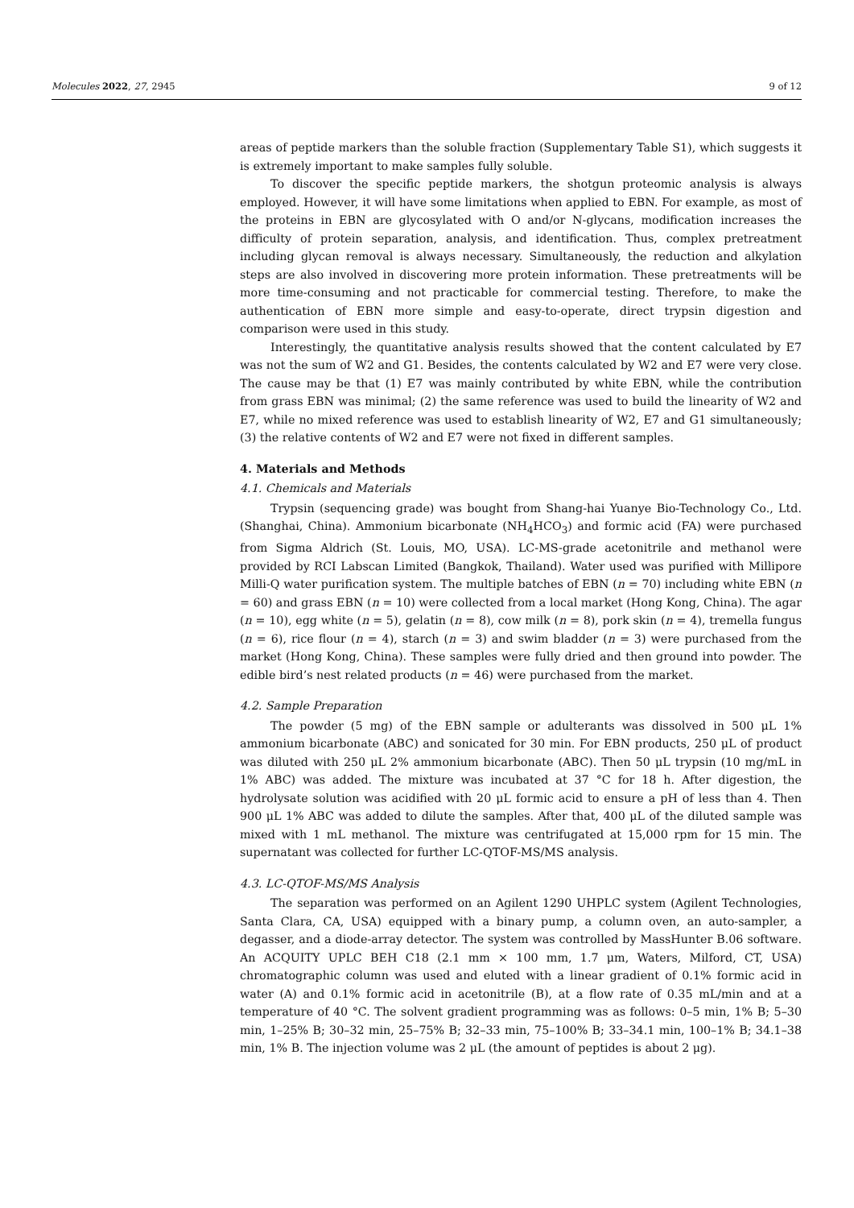Molecules 2022, 27, 2945 9 of 12
areas of peptide markers than the soluble fraction (Supplementary Table S1), which suggests it is extremely important to make samples fully soluble.
To discover the specific peptide markers, the shotgun proteomic analysis is always employed. However, it will have some limitations when applied to EBN. For example, as most of the proteins in EBN are glycosylated with O and/or N-glycans, modification increases the difficulty of protein separation, analysis, and identification. Thus, complex pretreatment including glycan removal is always necessary. Simultaneously, the reduction and alkylation steps are also involved in discovering more protein information. These pretreatments will be more time-consuming and not practicable for commercial testing. Therefore, to make the authentication of EBN more simple and easy-to-operate, direct trypsin digestion and comparison were used in this study.
Interestingly, the quantitative analysis results showed that the content calculated by E7 was not the sum of W2 and G1. Besides, the contents calculated by W2 and E7 were very close. The cause may be that (1) E7 was mainly contributed by white EBN, while the contribution from grass EBN was minimal; (2) the same reference was used to build the linearity of W2 and E7, while no mixed reference was used to establish linearity of W2, E7 and G1 simultaneously; (3) the relative contents of W2 and E7 were not fixed in different samples.
4. Materials and Methods
4.1. Chemicals and Materials
Trypsin (sequencing grade) was bought from Shang-hai Yuanye Bio-Technology Co., Ltd. (Shanghai, China). Ammonium bicarbonate (NH<sub>4</sub>HCO<sub>3</sub>) and formic acid (FA) were purchased from Sigma Aldrich (St. Louis, MO, USA). LC-MS-grade acetonitrile and methanol were provided by RCI Labscan Limited (Bangkok, Thailand). Water used was purified with Millipore Milli-Q water purification system. The multiple batches of EBN (n = 70) including white EBN (n = 60) and grass EBN (n = 10) were collected from a local market (Hong Kong, China). The agar (n = 10), egg white (n = 5), gelatin (n = 8), cow milk (n = 8), pork skin (n = 4), tremella fungus (n = 6), rice flour (n = 4), starch (n = 3) and swim bladder (n = 3) were purchased from the market (Hong Kong, China). These samples were fully dried and then ground into powder. The edible bird’s nest related products (n = 46) were purchased from the market.
4.2. Sample Preparation
The powder (5 mg) of the EBN sample or adulterants was dissolved in 500 μL 1% ammonium bicarbonate (ABC) and sonicated for 30 min. For EBN products, 250 μL of product was diluted with 250 μL 2% ammonium bicarbonate (ABC). Then 50 μL trypsin (10 mg/mL in 1% ABC) was added. The mixture was incubated at 37 °C for 18 h. After digestion, the hydrolysate solution was acidified with 20 μL formic acid to ensure a pH of less than 4. Then 900 μL 1% ABC was added to dilute the samples. After that, 400 μL of the diluted sample was mixed with 1 mL methanol. The mixture was centrifugated at 15,000 rpm for 15 min. The supernatant was collected for further LC-QTOF-MS/MS analysis.
4.3. LC-QTOF-MS/MS Analysis
The separation was performed on an Agilent 1290 UHPLC system (Agilent Technologies, Santa Clara, CA, USA) equipped with a binary pump, a column oven, an auto-sampler, a degasser, and a diode-array detector. The system was controlled by MassHunter B.06 software. An ACQUITY UPLC BEH C18 (2.1 mm × 100 mm, 1.7 μm, Waters, Milford, CT, USA) chromatographic column was used and eluted with a linear gradient of 0.1% formic acid in water (A) and 0.1% formic acid in acetonitrile (B), at a flow rate of 0.35 mL/min and at a temperature of 40 °C. The solvent gradient programming was as follows: 0–5 min, 1% B; 5–30 min, 1–25% B; 30–32 min, 25–75% B; 32–33 min, 75–100% B; 33–34.1 min, 100–1% B; 34.1–38 min, 1% B. The injection volume was 2 μL (the amount of peptides is about 2 μg).